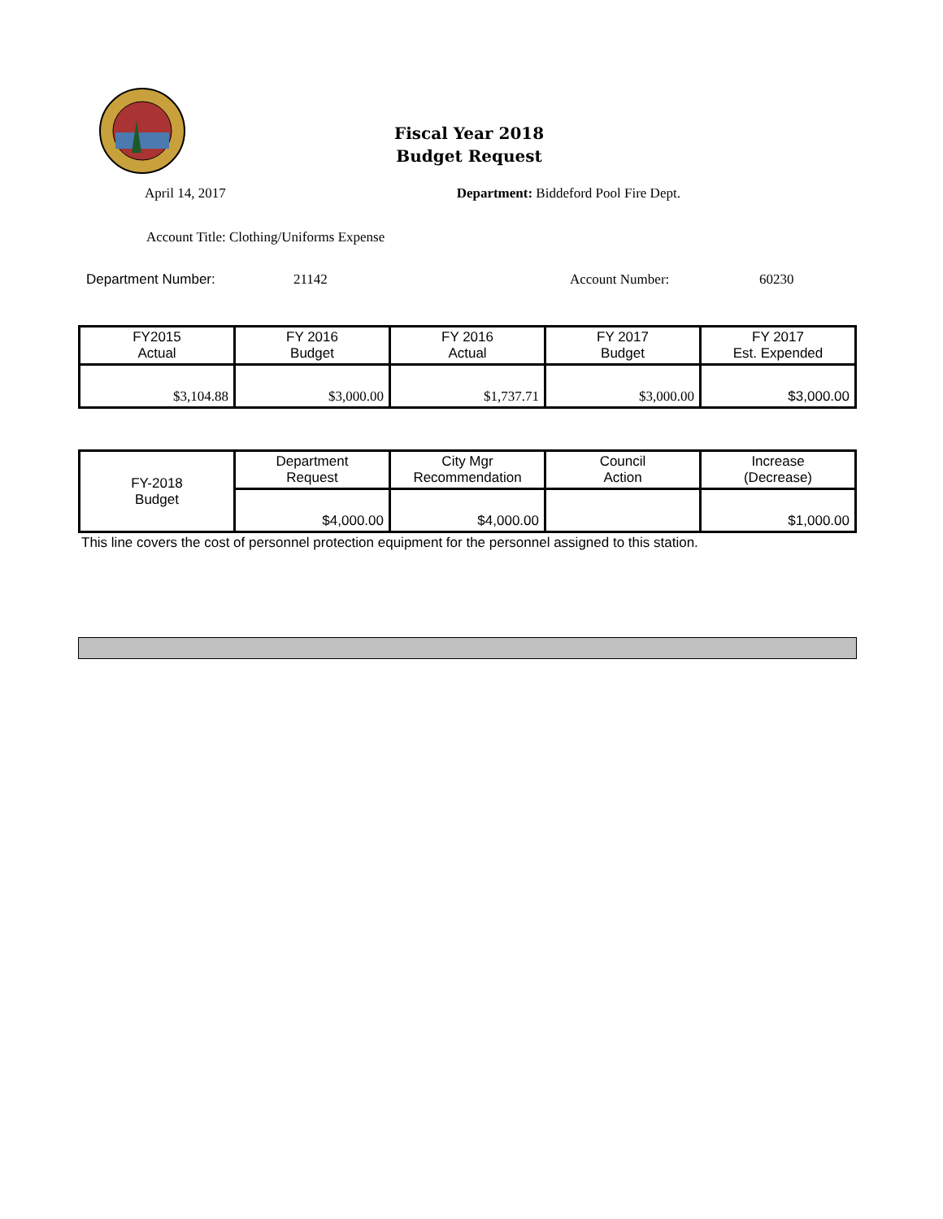Fiscal Year 2018
Budget Request
April 14, 2017 Department: Biddeford Pool Fire Dept.
Account Title: Clothing/Uniforms Expense
Department Number: 21142 Account Number: 60230
| FY2015 Actual | FY 2016 Budget | FY 2016 Actual | FY 2017 Budget | FY 2017 Est. Expended |
| $3,104.88 | $3,000.00 | $1,737.71 | $3,000.00 | $3,000.00 |
| FY-2018 Budget | Department Request | City Mgr Recommendation | Council Action | Increase (Decrease) |
| | $4,000.00 | $4,000.00 | | $1,000.00 |
This line covers the cost of personnel protection equipment for the personnel assigned to this station.